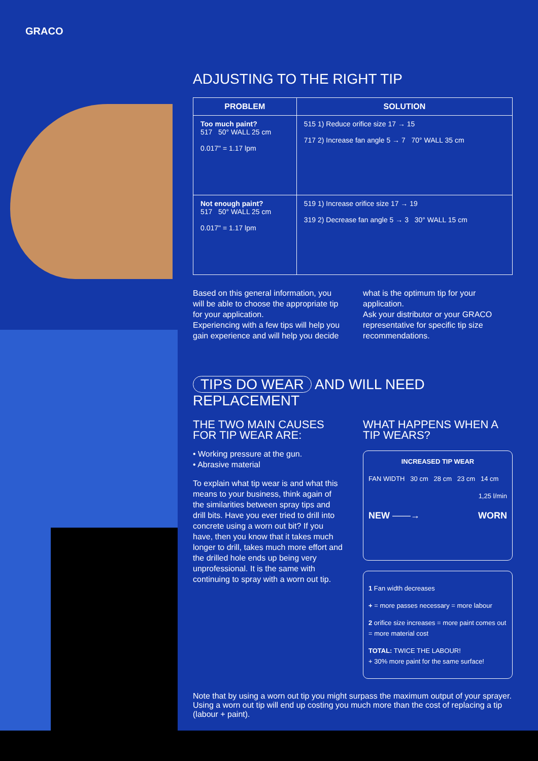GRACO
ADJUSTING TO THE RIGHT TIP
| PROBLEM | SOLUTION |
| --- | --- |
| Too much paint? 517 50° WALL 25 cm 0.017" = 1.17 lpm | 515 1) Reduce orifice size 17 → 15 717 2) Increase fan angle 5 → 7 70° WALL 35 cm |
| Not enough paint? 517 50° WALL 25 cm 0.017" = 1.17 lpm | 519 1) Increase orifice size 17 → 19 319 2) Decrease fan angle 5 → 3 30° WALL 15 cm |
Based on this general information, you will be able to choose the appropriate tip for your application.
Experiencing with a few tips will help you gain experience and will help you decide
what is the optimum tip for your application.
Ask your distributor or your GRACO representative for specific tip size recommendations.
TIPS DO WEAR AND WILL NEED REPLACEMENT
THE TWO MAIN CAUSES FOR TIP WEAR ARE:
• Working pressure at the gun.
• Abrasive material
To explain what tip wear is and what this means to your business, think again of the similarities between spray tips and drill bits. Have you ever tried to drill into concrete using a worn out bit? If you have, then you know that it takes much longer to drill, takes much more effort and the drilled hole ends up being very unprofessional. It is the same with continuing to spray with a worn out tip.
WHAT HAPPENS WHEN A TIP WEARS?
INCREASED TIP WEAR
FAN WIDTH 30 cm 28 cm 23 cm 14 cm
1,25 l/min
NEW ——→ WORN
1 Fan width decreases
+ = more passes necessary = more labour
2 orifice size increases = more paint comes out = more material cost
TOTAL: TWICE THE LABOUR!
+ 30% more paint for the same surface!
Note that by using a worn out tip you might surpass the maximum output of your sprayer. Using a worn out tip will end up costing you much more than the cost of replacing a tip (labour + paint).